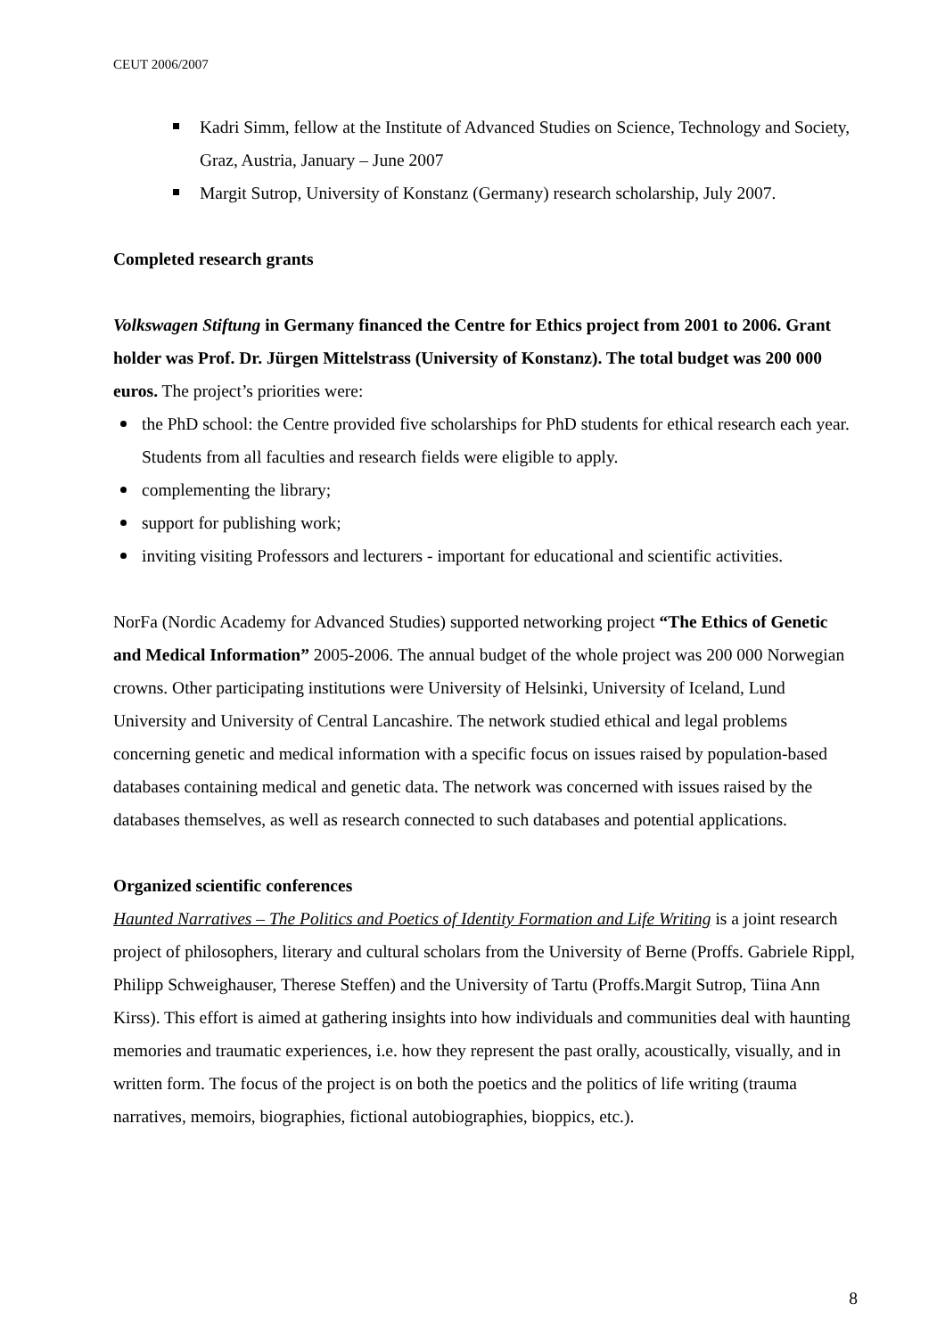CEUT 2006/2007
Kadri Simm, fellow at the Institute of Advanced Studies on Science, Technology and Society, Graz, Austria, January – June 2007
Margit Sutrop, University of Konstanz (Germany) research scholarship, July 2007.
Completed research grants
Volkswagen Stiftung in Germany financed the Centre for Ethics project from 2001 to 2006. Grant holder was Prof. Dr. Jürgen Mittelstrass (University of Konstanz). The total budget was 200 000 euros. The project’s priorities were:
the PhD school: the Centre provided five scholarships for PhD students for ethical research each year. Students from all faculties and research fields were eligible to apply.
complementing the library;
support for publishing work;
inviting visiting Professors and lecturers - important for educational and scientific activities.
NorFa (Nordic Academy for Advanced Studies) supported networking project “The Ethics of Genetic and Medical Information” 2005-2006. The annual budget of the whole project was 200 000 Norwegian crowns. Other participating institutions were University of Helsinki, University of Iceland, Lund University and University of Central Lancashire. The network studied ethical and legal problems concerning genetic and medical information with a specific focus on issues raised by population-based databases containing medical and genetic data. The network was concerned with issues raised by the databases themselves, as well as research connected to such databases and potential applications.
Organized scientific conferences
Haunted Narratives – The Politics and Poetics of Identity Formation and Life Writing is a joint research project of philosophers, literary and cultural scholars from the University of Berne (Proffs. Gabriele Rippl, Philipp Schweighauser, Therese Steffen) and the University of Tartu (Proffs.Margit Sutrop, Tiina Ann Kirss). This effort is aimed at gathering insights into how individuals and communities deal with haunting memories and traumatic experiences, i.e. how they represent the past orally, acoustically, visually, and in written form. The focus of the project is on both the poetics and the politics of life writing (trauma narratives, memoirs, biographies, fictional autobiographies, bioppics, etc.).
8